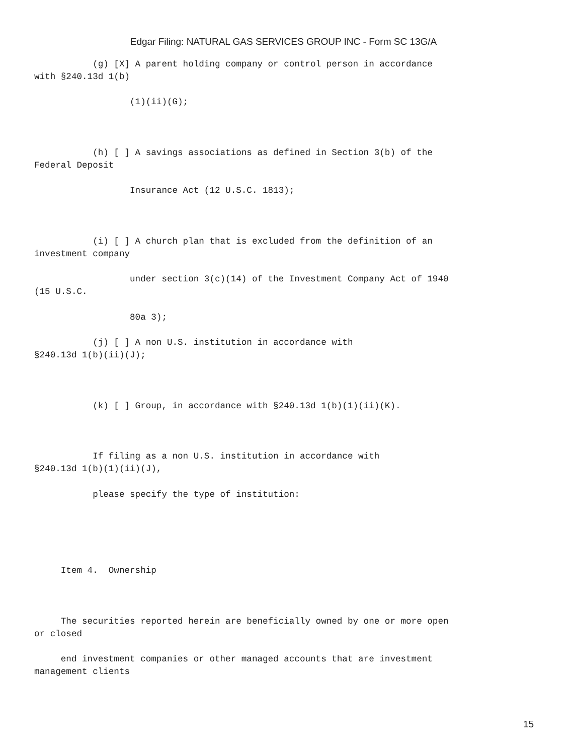Edgar Filing: NATURAL GAS SERVICES GROUP INC - Form SC 13G/A
(g) [X] A parent holding company or control person in accordance with §240.13d 1(b)
(1)(ii)(G);
(h) [ ] A savings associations as defined in Section 3(b) of the Federal Deposit
Insurance Act (12 U.S.C. 1813);
(i) [ ] A church plan that is excluded from the definition of an investment company
under section 3(c)(14) of the Investment Company Act of 1940 (15 U.S.C.
80a 3);
(j) [ ] A non U.S. institution in accordance with §240.13d 1(b)(ii)(J);
(k) [ ] Group, in accordance with §240.13d 1(b)(1)(ii)(K).
If filing as a non U.S. institution in accordance with §240.13d 1(b)(1)(ii)(J),
please specify the type of institution:
Item 4. Ownership
The securities reported herein are beneficially owned by one or more open or closed
end investment companies or other managed accounts that are investment management clients
15